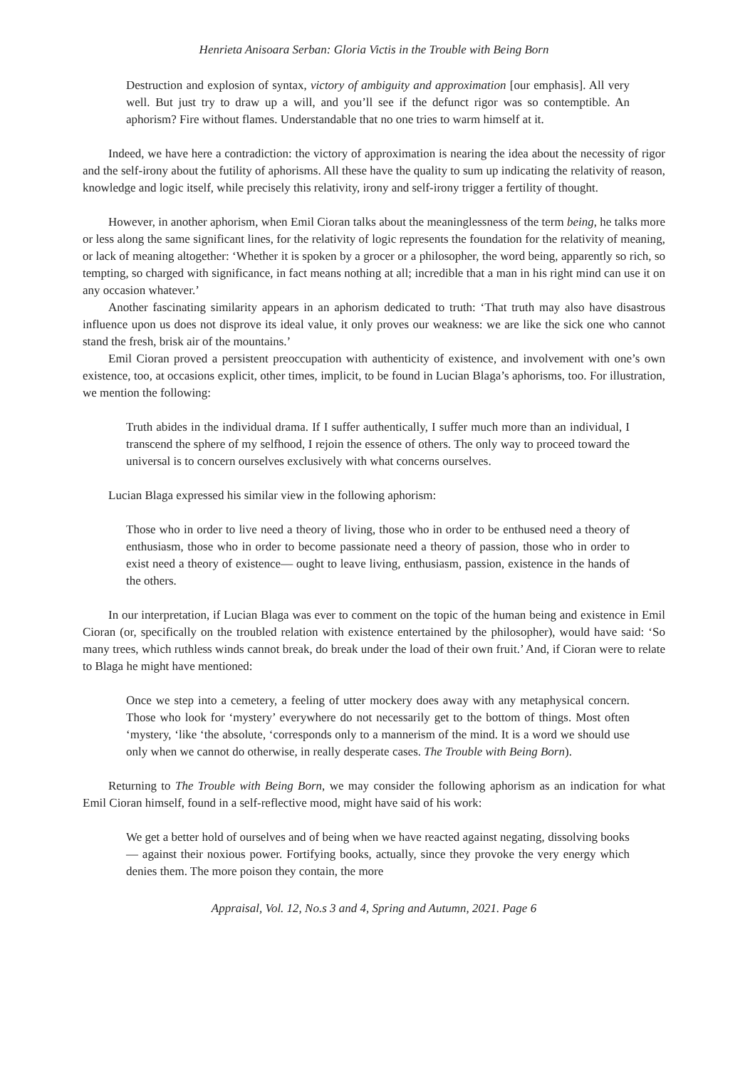Henrieta Anisoara Serban: Gloria Victis in the Trouble with Being Born
Destruction and explosion of syntax, victory of ambiguity and approximation [our emphasis]. All very well. But just try to draw up a will, and you’ll see if the defunct rigor was so contemptible. An aphorism? Fire without flames. Understandable that no one tries to warm himself at it.
Indeed, we have here a contradiction: the victory of approximation is nearing the idea about the necessity of rigor and the self-irony about the futility of aphorisms. All these have the quality to sum up indicating the relativity of reason, knowledge and logic itself, while precisely this relativity, irony and self-irony trigger a fertility of thought.
However, in another aphorism, when Emil Cioran talks about the meaninglessness of the term being, he talks more or less along the same significant lines, for the relativity of logic represents the foundation for the relativity of meaning, or lack of meaning altogether: ‘Whether it is spoken by a grocer or a philosopher, the word being, apparently so rich, so tempting, so charged with significance, in fact means nothing at all; incredible that a man in his right mind can use it on any occasion whatever.’
Another fascinating similarity appears in an aphorism dedicated to truth: ‘That truth may also have disastrous influence upon us does not disprove its ideal value, it only proves our weakness: we are like the sick one who cannot stand the fresh, brisk air of the mountains.’
Emil Cioran proved a persistent preoccupation with authenticity of existence, and involvement with one’s own existence, too, at occasions explicit, other times, implicit, to be found in Lucian Blaga’s aphorisms, too. For illustration, we mention the following:
Truth abides in the individual drama. If I suffer authentically, I suffer much more than an individual, I transcend the sphere of my selfhood, I rejoin the essence of others. The only way to proceed toward the universal is to concern ourselves exclusively with what concerns ourselves.
Lucian Blaga expressed his similar view in the following aphorism:
Those who in order to live need a theory of living, those who in order to be enthused need a theory of enthusiasm, those who in order to become passionate need a theory of passion, those who in order to exist need a theory of existence— ought to leave living, enthusiasm, passion, existence in the hands of the others.
In our interpretation, if Lucian Blaga was ever to comment on the topic of the human being and existence in Emil Cioran (or, specifically on the troubled relation with existence entertained by the philosopher), would have said: ‘So many trees, which ruthless winds cannot break, do break under the load of their own fruit.’ And, if Cioran were to relate to Blaga he might have mentioned:
Once we step into a cemetery, a feeling of utter mockery does away with any metaphysical concern. Those who look for ‘mystery’ everywhere do not necessarily get to the bottom of things. Most often ‘mystery, ‘like ‘the absolute, ‘corresponds only to a mannerism of the mind. It is a word we should use only when we cannot do otherwise, in really desperate cases. The Trouble with Being Born).
Returning to The Trouble with Being Born, we may consider the following aphorism as an indication for what Emil Cioran himself, found in a self-reflective mood, might have said of his work:
We get a better hold of ourselves and of being when we have reacted against negating, dissolving books— against their noxious power. Fortifying books, actually, since they provoke the very energy which denies them. The more poison they contain, the more
Appraisal, Vol. 12, No.s 3 and 4, Spring and Autumn, 2021. Page 6